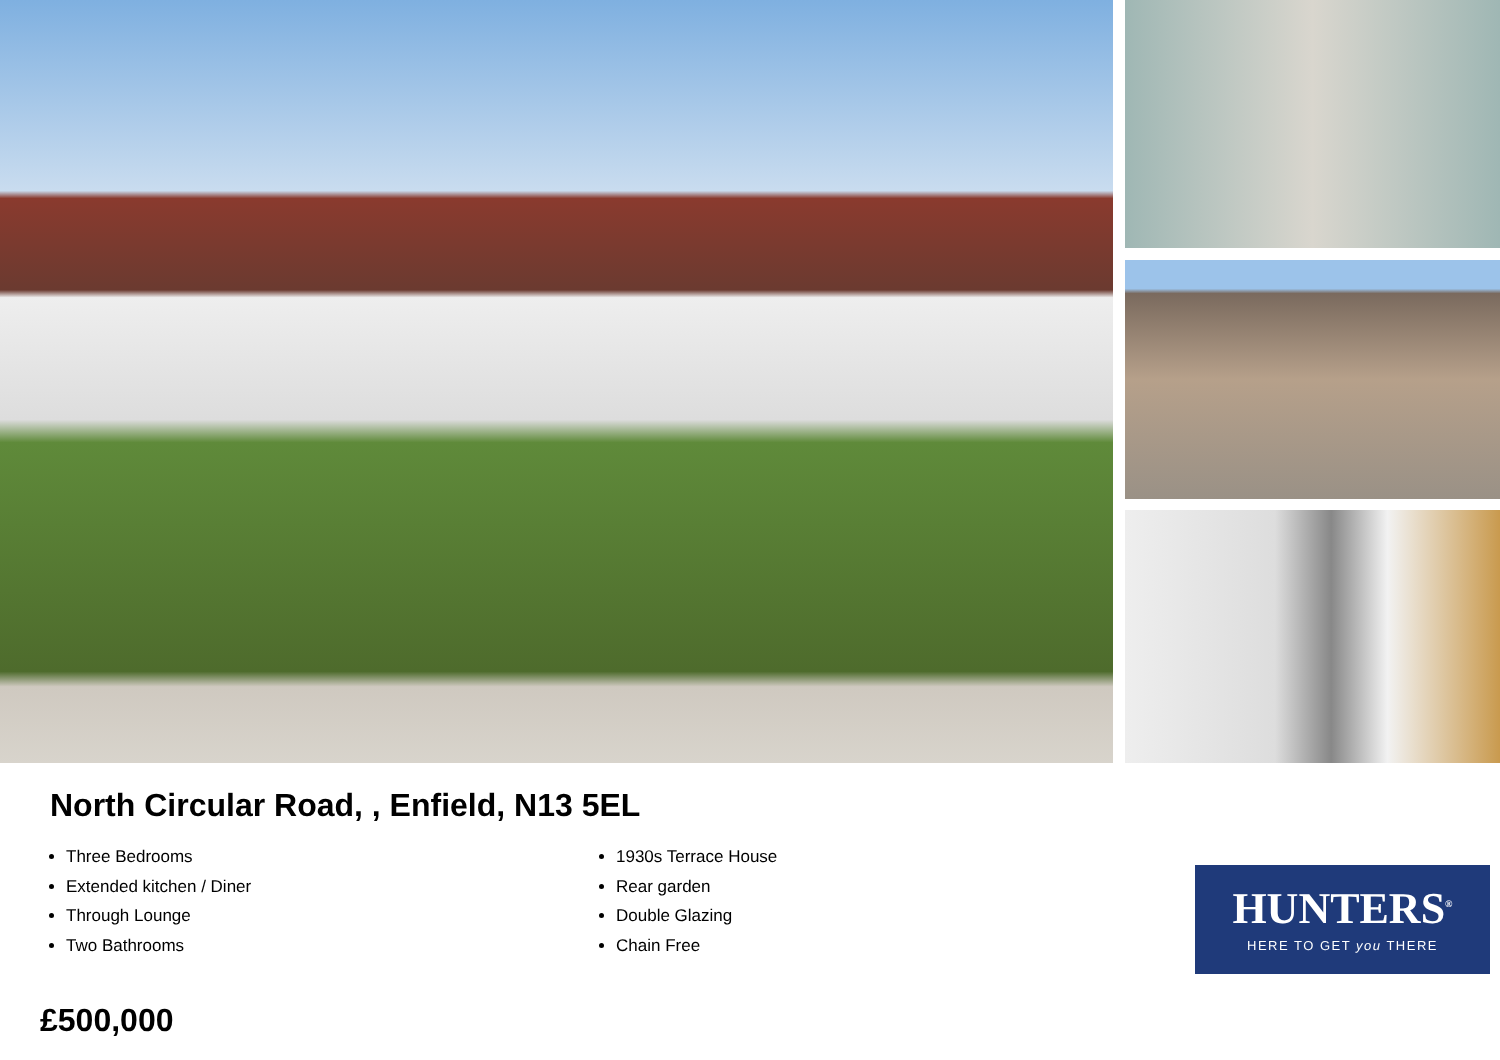North Circular Road, , Enfield, N13 5EL
Three Bedrooms
Extended kitchen / Diner
Through Lounge
Two Bathrooms
1930s Terrace House
Rear garden
Double Glazing
Chain Free
£500,000
HUNTERS<sup>®</sup>
HERE TO GET you THERE